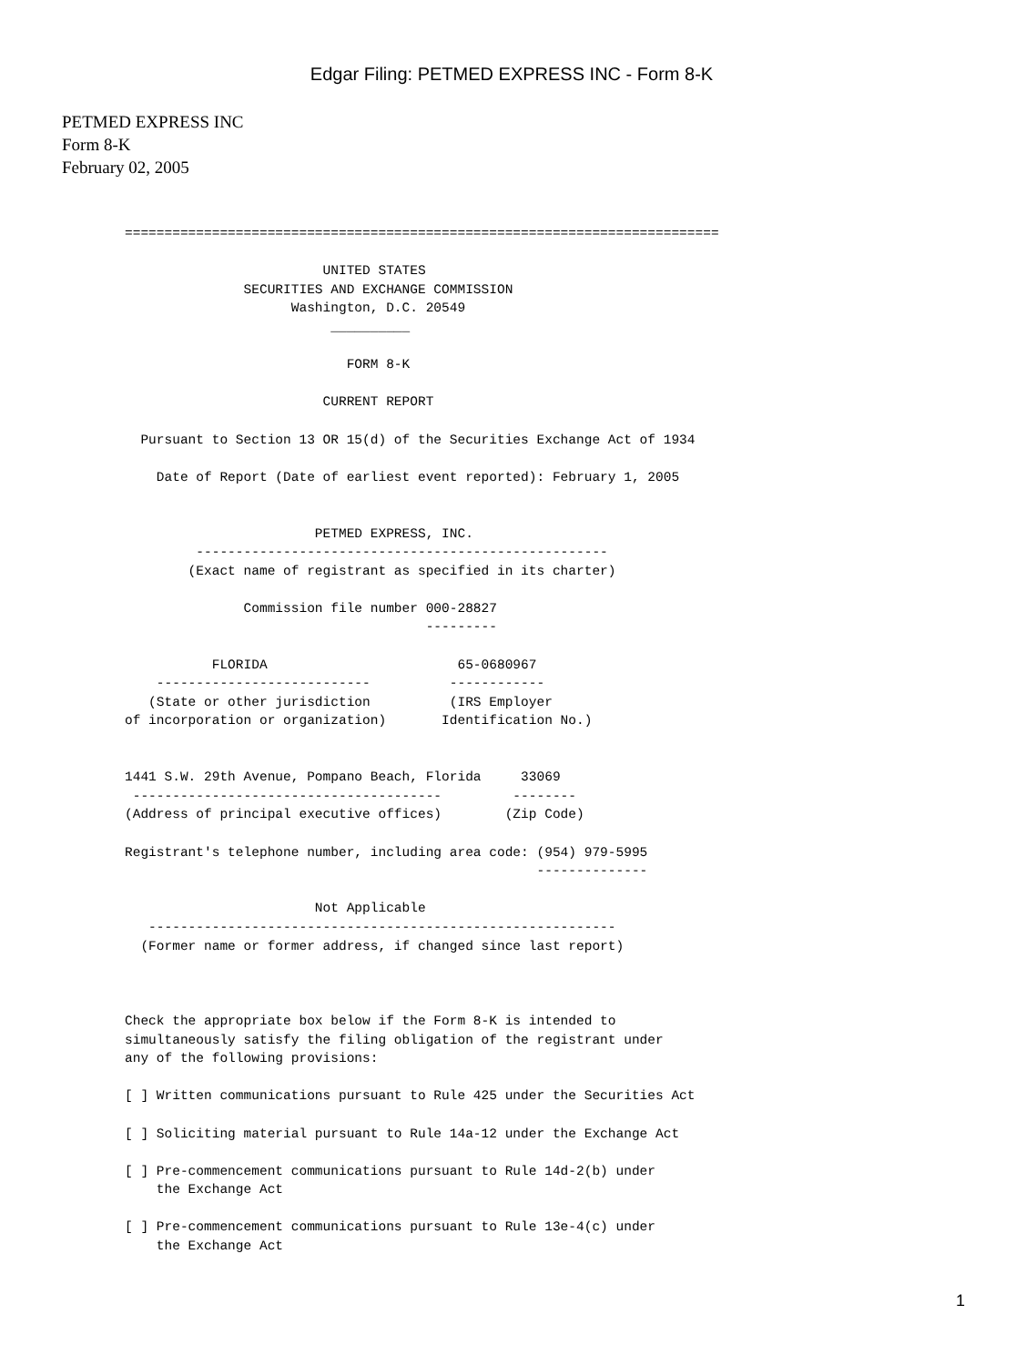Edgar Filing: PETMED EXPRESS INC - Form 8-K
PETMED EXPRESS INC
Form 8-K
February 02, 2005
===========================================================================

                         UNITED STATES
               SECURITIES AND EXCHANGE COMMISSION
                     Washington, D.C. 20549
                          __________

                            FORM 8-K

                         CURRENT REPORT

  Pursuant to Section 13 OR 15(d) of the Securities Exchange Act of 1934

    Date of Report (Date of earliest event reported): February 1, 2005


                        PETMED EXPRESS, INC.
         ----------------------------------------------------
        (Exact name of registrant as specified in its charter)

               Commission file number 000-28827
                                      ---------

           FLORIDA                        65-0680967
    ---------------------------          ------------
   (State or other jurisdiction          (IRS Employer
of incorporation or organization)       Identification No.)


1441 S.W. 29th Avenue, Pompano Beach, Florida     33069
 ---------------------------------------         --------
(Address of principal executive offices)        (Zip Code)

Registrant's telephone number, including area code: (954) 979-5995
                                                    --------------

                        Not Applicable
   -----------------------------------------------------------
  (Former name or former address, if changed since last report)



Check the appropriate box below if the Form 8-K is intended to
simultaneously satisfy the filing obligation of the registrant under
any of the following provisions:

[ ] Written communications pursuant to Rule 425 under the Securities Act

[ ] Soliciting material pursuant to Rule 14a-12 under the Exchange Act

[ ] Pre-commencement communications pursuant to Rule 14d-2(b) under
    the Exchange Act

[ ] Pre-commencement communications pursuant to Rule 13e-4(c) under
    the Exchange Act
1